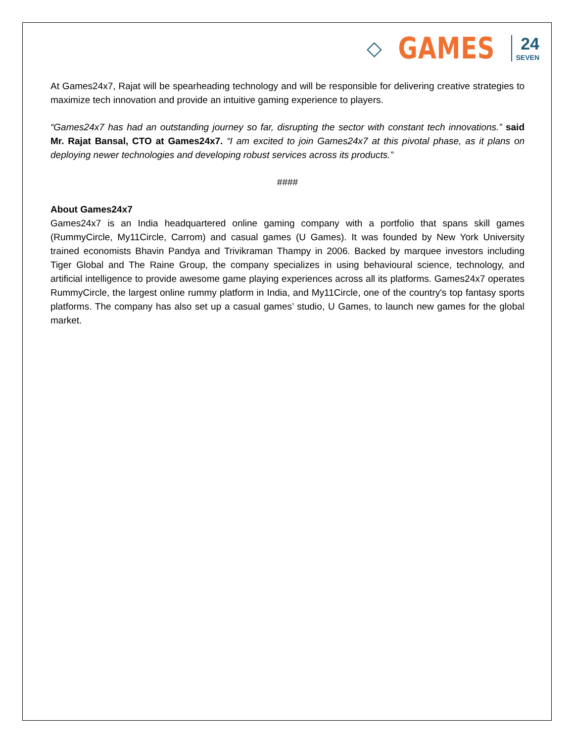◇ GAMES
24
SEVEN
At Games24x7, Rajat will be spearheading technology and will be responsible for delivering creative strategies to maximize tech innovation and provide an intuitive gaming experience to players.
“Games24x7 has had an outstanding journey so far, disrupting the sector with constant tech innovations.” said Mr. Rajat Bansal, CTO at Games24x7. “I am excited to join Games24x7 at this pivotal phase, as it plans on deploying newer technologies and developing robust services across its products.”
####
About Games24x7
Games24x7 is an India headquartered online gaming company with a portfolio that spans skill games (RummyCircle, My11Circle, Carrom) and casual games (U Games). It was founded by New York University trained economists Bhavin Pandya and Trivikraman Thampy in 2006. Backed by marquee investors including Tiger Global and The Raine Group, the company specializes in using behavioural science, technology, and artificial intelligence to provide awesome game playing experiences across all its platforms. Games24x7 operates RummyCircle, the largest online rummy platform in India, and My11Circle, one of the country's top fantasy sports platforms. The company has also set up a casual games’ studio, U Games, to launch new games for the global market.